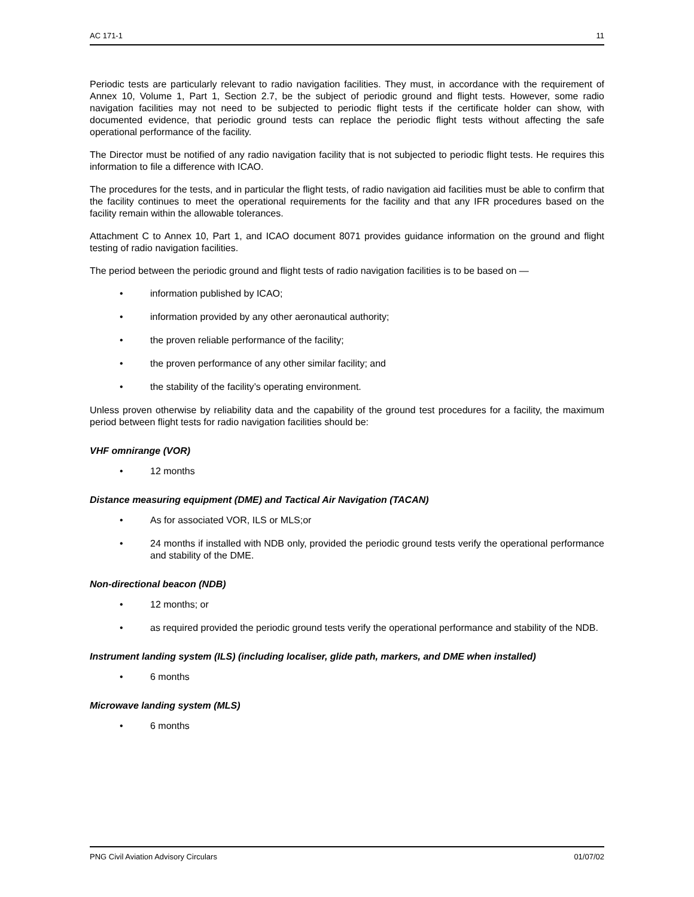AC 171-1 11
Periodic tests are particularly relevant to radio navigation facilities. They must, in accordance with the requirement of Annex 10, Volume 1, Part 1, Section 2.7, be the subject of periodic ground and flight tests. However, some radio navigation facilities may not need to be subjected to periodic flight tests if the certificate holder can show, with documented evidence, that periodic ground tests can replace the periodic flight tests without affecting the safe operational performance of the facility.
The Director must be notified of any radio navigation facility that is not subjected to periodic flight tests. He requires this information to file a difference with ICAO.
The procedures for the tests, and in particular the flight tests, of radio navigation aid facilities must be able to confirm that the facility continues to meet the operational requirements for the facility and that any IFR procedures based on the facility remain within the allowable tolerances.
Attachment C to Annex 10, Part 1, and ICAO document 8071 provides guidance information on the ground and flight testing of radio navigation facilities.
The period between the periodic ground and flight tests of radio navigation facilities is to be based on —
• information published by ICAO;
• information provided by any other aeronautical authority;
• the proven reliable performance of the facility;
• the proven performance of any other similar facility; and
• the stability of the facility’s operating environment.
Unless proven otherwise by reliability data and the capability of the ground test procedures for a facility, the maximum period between flight tests for radio navigation facilities should be:
VHF omnirange (VOR)
• 12 months
Distance measuring equipment (DME) and Tactical Air Navigation (TACAN)
• As for associated VOR, ILS or MLS;or
• 24 months if installed with NDB only, provided the periodic ground tests verify the operational performance and stability of the DME.
Non-directional beacon (NDB)
• 12 months; or
• as required provided the periodic ground tests verify the operational performance and stability of the NDB.
Instrument landing system (ILS) (including localiser, glide path, markers, and DME when installed)
• 6 months
Microwave landing system (MLS)
• 6 months
PNG Civil Aviation Advisory Circulars 01/07/02